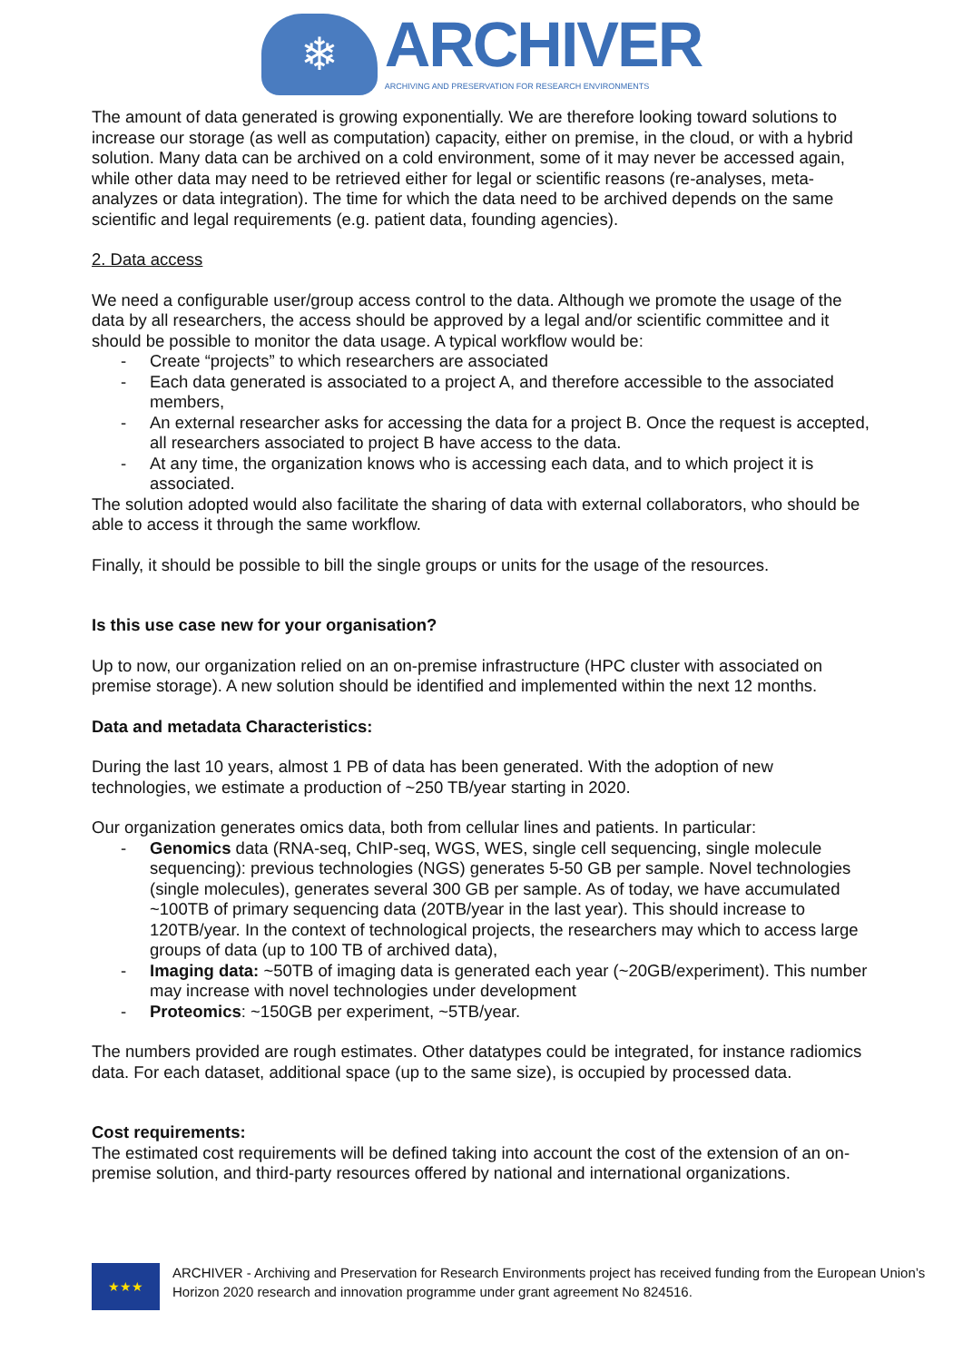❄
ARCHIVER
ARCHIVING AND PRESERVATION FOR RESEARCH ENVIRONMENTS
The amount of data generated is growing exponentially. We are therefore looking toward solutions to increase our storage (as well as computation) capacity, either on premise, in the cloud, or with a hybrid solution. Many data can be archived on a cold environment, some of it may never be accessed again, while other data may need to be retrieved either for legal or scientific reasons (re-analyses, meta-analyzes or data integration). The time for which the data need to be archived depends on the same scientific and legal requirements (e.g. patient data, founding agencies).
2. Data access
We need a configurable user/group access control to the data. Although we promote the usage of the data by all researchers, the access should be approved by a legal and/or scientific committee and it should be possible to monitor the data usage. A typical workflow would be:
- Create “projects” to which researchers are associated
- Each data generated is associated to a project A, and therefore accessible to the associated members,
- An external researcher asks for accessing the data for a project B. Once the request is accepted, all researchers associated to project B have access to the data.
- At any time, the organization knows who is accessing each data, and to which project it is associated.
The solution adopted would also facilitate the sharing of data with external collaborators, who should be able to access it through the same workflow.
Finally, it should be possible to bill the single groups or units for the usage of the resources.
Is this use case new for your organisation?
Up to now, our organization relied on an on-premise infrastructure (HPC cluster with associated on premise storage). A new solution should be identified and implemented within the next 12 months.
Data and metadata Characteristics:
During the last 10 years, almost 1 PB of data has been generated. With the adoption of new technologies, we estimate a production of ~250 TB/year starting in 2020.
Our organization generates omics data, both from cellular lines and patients. In particular:
- Genomics data (RNA-seq, ChIP-seq, WGS, WES, single cell sequencing, single molecule sequencing): previous technologies (NGS) generates 5-50 GB per sample. Novel technologies (single molecules), generates several 300 GB per sample. As of today, we have accumulated ~100TB of primary sequencing data (20TB/year in the last year). This should increase to 120TB/year. In the context of technological projects, the researchers may which to access large groups of data (up to 100 TB of archived data),
- Imaging data: ~50TB of imaging data is generated each year (~20GB/experiment). This number may increase with novel technologies under development
- Proteomics: ~150GB per experiment, ~5TB/year.
The numbers provided are rough estimates. Other datatypes could be integrated, for instance radiomics data. For each dataset, additional space (up to the same size), is occupied by processed data.
Cost requirements:
The estimated cost requirements will be defined taking into account the cost of the extension of an on-premise solution, and third-party resources offered by national and international organizations.
★★★
ARCHIVER - Archiving and Preservation for Research Environments project has received funding from the European Union’s Horizon 2020 research and innovation programme under grant agreement No 824516.